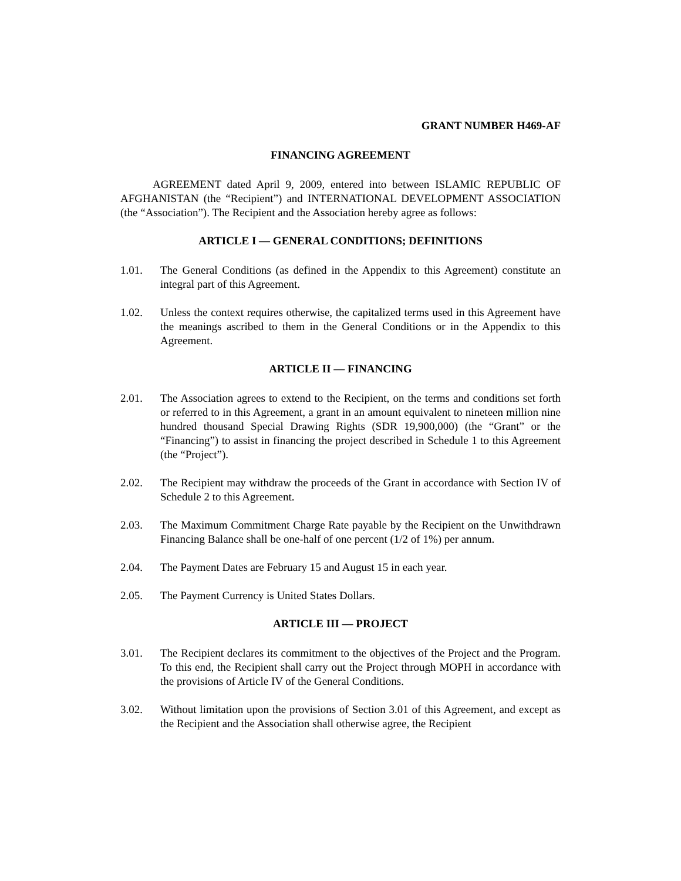GRANT NUMBER H469-AF
FINANCING AGREEMENT
AGREEMENT dated April 9, 2009, entered into between ISLAMIC REPUBLIC OF AFGHANISTAN (the “Recipient”) and INTERNATIONAL DEVELOPMENT ASSOCIATION (the “Association”). The Recipient and the Association hereby agree as follows:
ARTICLE I — GENERAL CONDITIONS; DEFINITIONS
1.01. The General Conditions (as defined in the Appendix to this Agreement) constitute an integral part of this Agreement.
1.02. Unless the context requires otherwise, the capitalized terms used in this Agreement have the meanings ascribed to them in the General Conditions or in the Appendix to this Agreement.
ARTICLE II — FINANCING
2.01. The Association agrees to extend to the Recipient, on the terms and conditions set forth or referred to in this Agreement, a grant in an amount equivalent to nineteen million nine hundred thousand Special Drawing Rights (SDR 19,900,000) (the “Grant” or the “Financing”) to assist in financing the project described in Schedule 1 to this Agreement (the “Project”).
2.02. The Recipient may withdraw the proceeds of the Grant in accordance with Section IV of Schedule 2 to this Agreement.
2.03. The Maximum Commitment Charge Rate payable by the Recipient on the Unwithdrawn Financing Balance shall be one-half of one percent (1/2 of 1%) per annum.
2.04. The Payment Dates are February 15 and August 15 in each year.
2.05. The Payment Currency is United States Dollars.
ARTICLE III — PROJECT
3.01. The Recipient declares its commitment to the objectives of the Project and the Program. To this end, the Recipient shall carry out the Project through MOPH in accordance with the provisions of Article IV of the General Conditions.
3.02. Without limitation upon the provisions of Section 3.01 of this Agreement, and except as the Recipient and the Association shall otherwise agree, the Recipient